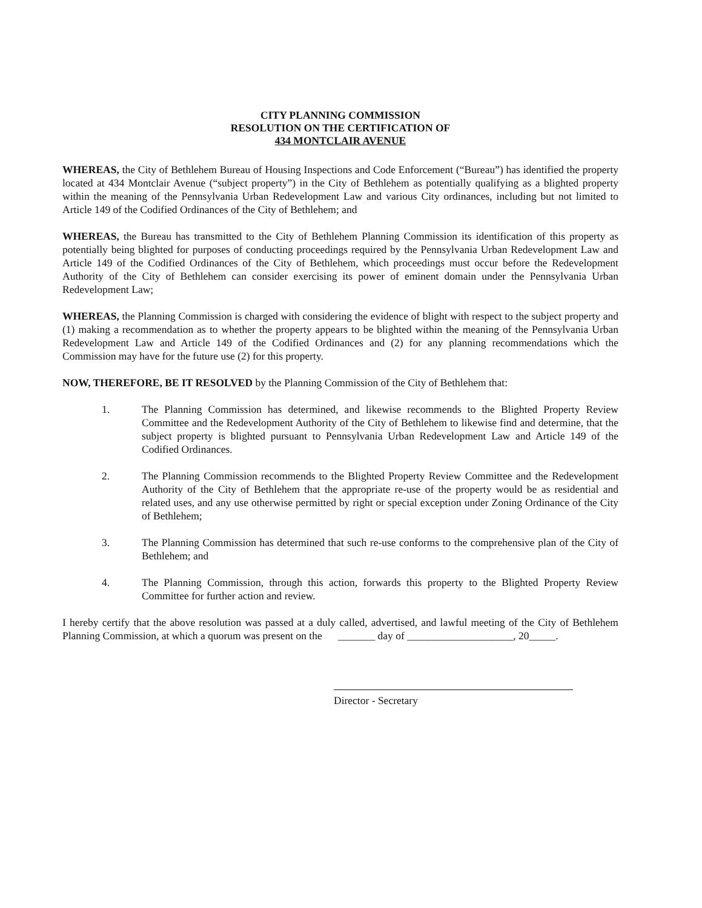CITY PLANNING COMMISSION
RESOLUTION ON THE CERTIFICATION OF
434 MONTCLAIR AVENUE
WHEREAS, the City of Bethlehem Bureau of Housing Inspections and Code Enforcement (“Bureau”) has identified the property located at 434 Montclair Avenue (“subject property”) in the City of Bethlehem as potentially qualifying as a blighted property within the meaning of the Pennsylvania Urban Redevelopment Law and various City ordinances, including but not limited to Article 149 of the Codified Ordinances of the City of Bethlehem; and
WHEREAS, the Bureau has transmitted to the City of Bethlehem Planning Commission its identification of this property as potentially being blighted for purposes of conducting proceedings required by the Pennsylvania Urban Redevelopment Law and Article 149 of the Codified Ordinances of the City of Bethlehem, which proceedings must occur before the Redevelopment Authority of the City of Bethlehem can consider exercising its power of eminent domain under the Pennsylvania Urban Redevelopment Law;
WHEREAS, the Planning Commission is charged with considering the evidence of blight with respect to the subject property and (1) making a recommendation as to whether the property appears to be blighted within the meaning of the Pennsylvania Urban Redevelopment Law and Article 149 of the Codified Ordinances and (2) for any planning recommendations which the Commission may have for the future use (2) for this property.
NOW, THEREFORE, BE IT RESOLVED by the Planning Commission of the City of Bethlehem that:
1. The Planning Commission has determined, and likewise recommends to the Blighted Property Review Committee and the Redevelopment Authority of the City of Bethlehem to likewise find and determine, that the subject property is blighted pursuant to Pennsylvania Urban Redevelopment Law and Article 149 of the Codified Ordinances.
2. The Planning Commission recommends to the Blighted Property Review Committee and the Redevelopment Authority of the City of Bethlehem that the appropriate re-use of the property would be as residential and related uses, and any use otherwise permitted by right or special exception under Zoning Ordinance of the City of Bethlehem;
3. The Planning Commission has determined that such re-use conforms to the comprehensive plan of the City of Bethlehem; and
4. The Planning Commission, through this action, forwards this property to the Blighted Property Review Committee for further action and review.
I hereby certify that the above resolution was passed at a duly called, advertised, and lawful meeting of the City of Bethlehem Planning Commission, at which a quorum was present on the _______ day of ____________________, 20_____.
Director - Secretary